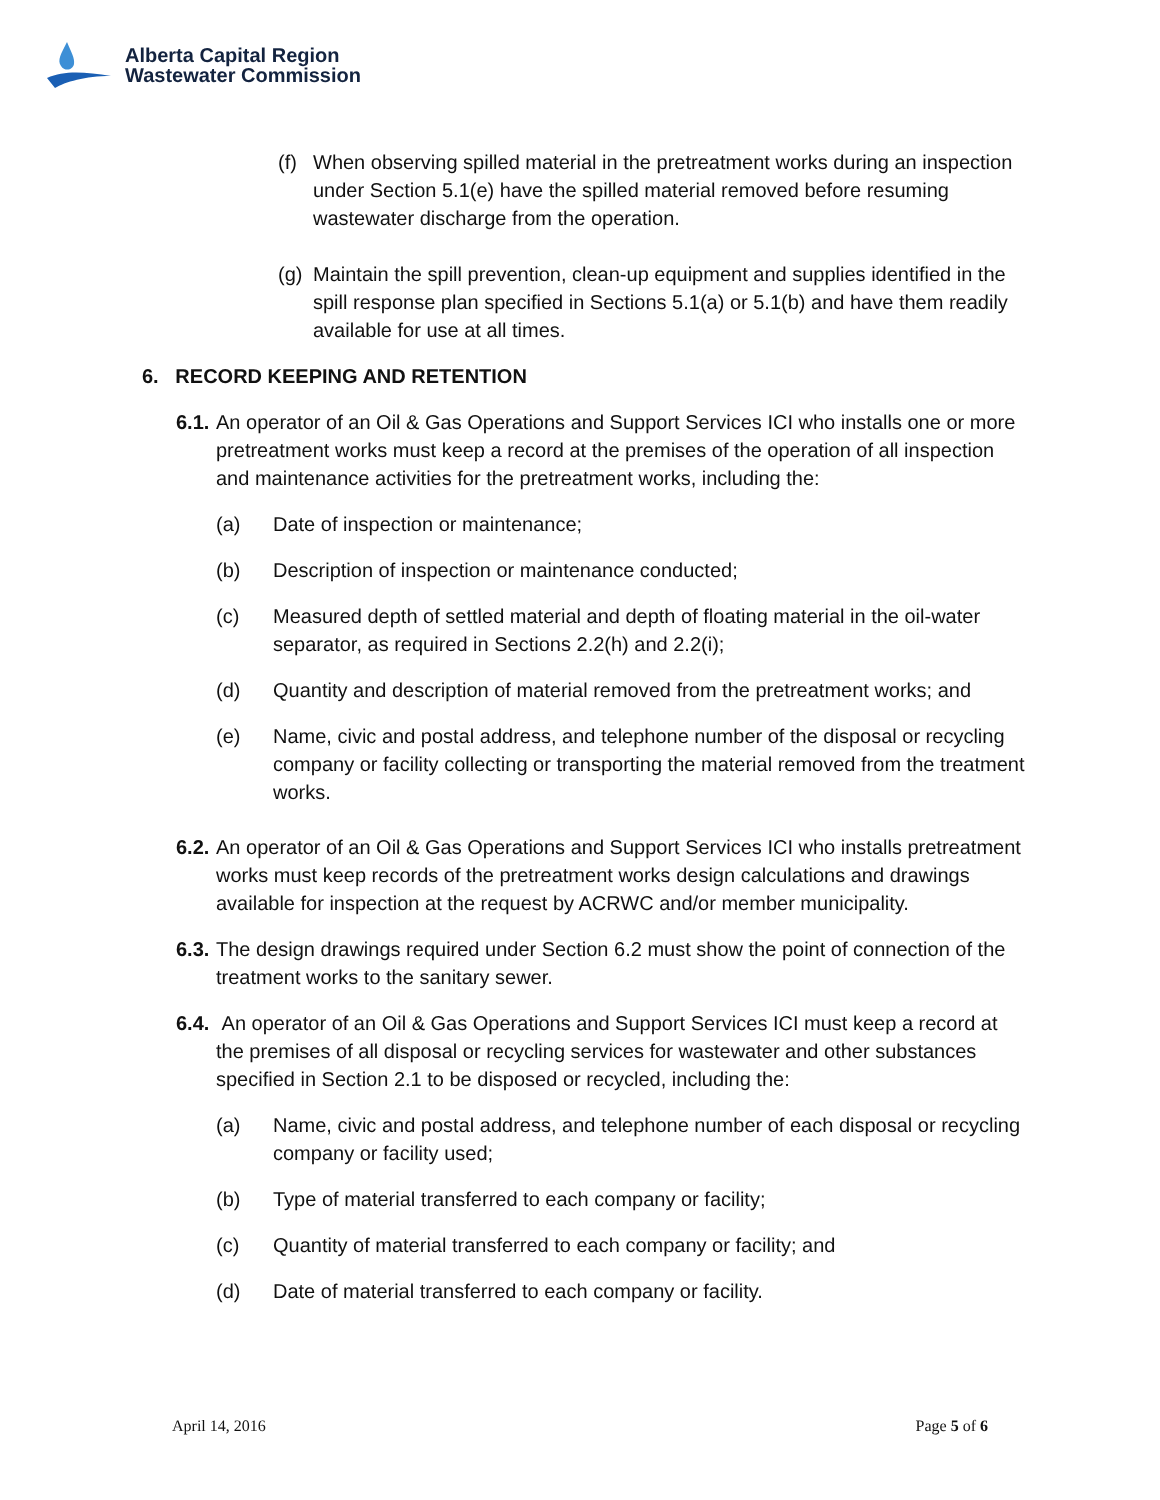Alberta Capital Region
Wastewater Commission
(f)
When observing spilled material in the pretreatment works during an inspection under Section 5.1(e) have the spilled material removed before resuming wastewater discharge from the operation.
(g)
Maintain the spill prevention, clean-up equipment and supplies identified in the spill response plan specified in Sections 5.1(a) or 5.1(b) and have them readily available for use at all times.
6. RECORD KEEPING AND RETENTION
6.1.
An operator of an Oil & Gas Operations and Support Services ICI who installs one or more pretreatment works must keep a record at the premises of the operation of all inspection and maintenance activities for the pretreatment works, including the:
(a) Date of inspection or maintenance;
(b) Description of inspection or maintenance conducted;
(c) Measured depth of settled material and depth of floating material in the oil-water separator, as required in Sections 2.2(h) and 2.2(i);
(d) Quantity and description of material removed from the pretreatment works; and
(e) Name, civic and postal address, and telephone number of the disposal or recycling company or facility collecting or transporting the material removed from the treatment works.
6.2.
An operator of an Oil & Gas Operations and Support Services ICI who installs pretreatment works must keep records of the pretreatment works design calculations and drawings available for inspection at the request by ACRWC and/or member municipality.
6.3.
The design drawings required under Section 6.2 must show the point of connection of the treatment works to the sanitary sewer.
6.4.
An operator of an Oil & Gas Operations and Support Services ICI must keep a record at the premises of all disposal or recycling services for wastewater and other substances specified in Section 2.1 to be disposed or recycled, including the:
(a) Name, civic and postal address, and telephone number of each disposal or recycling company or facility used;
(b) Type of material transferred to each company or facility;
(c) Quantity of material transferred to each company or facility; and
(d) Date of material transferred to each company or facility.
April 14, 2016 Page 5 of 6